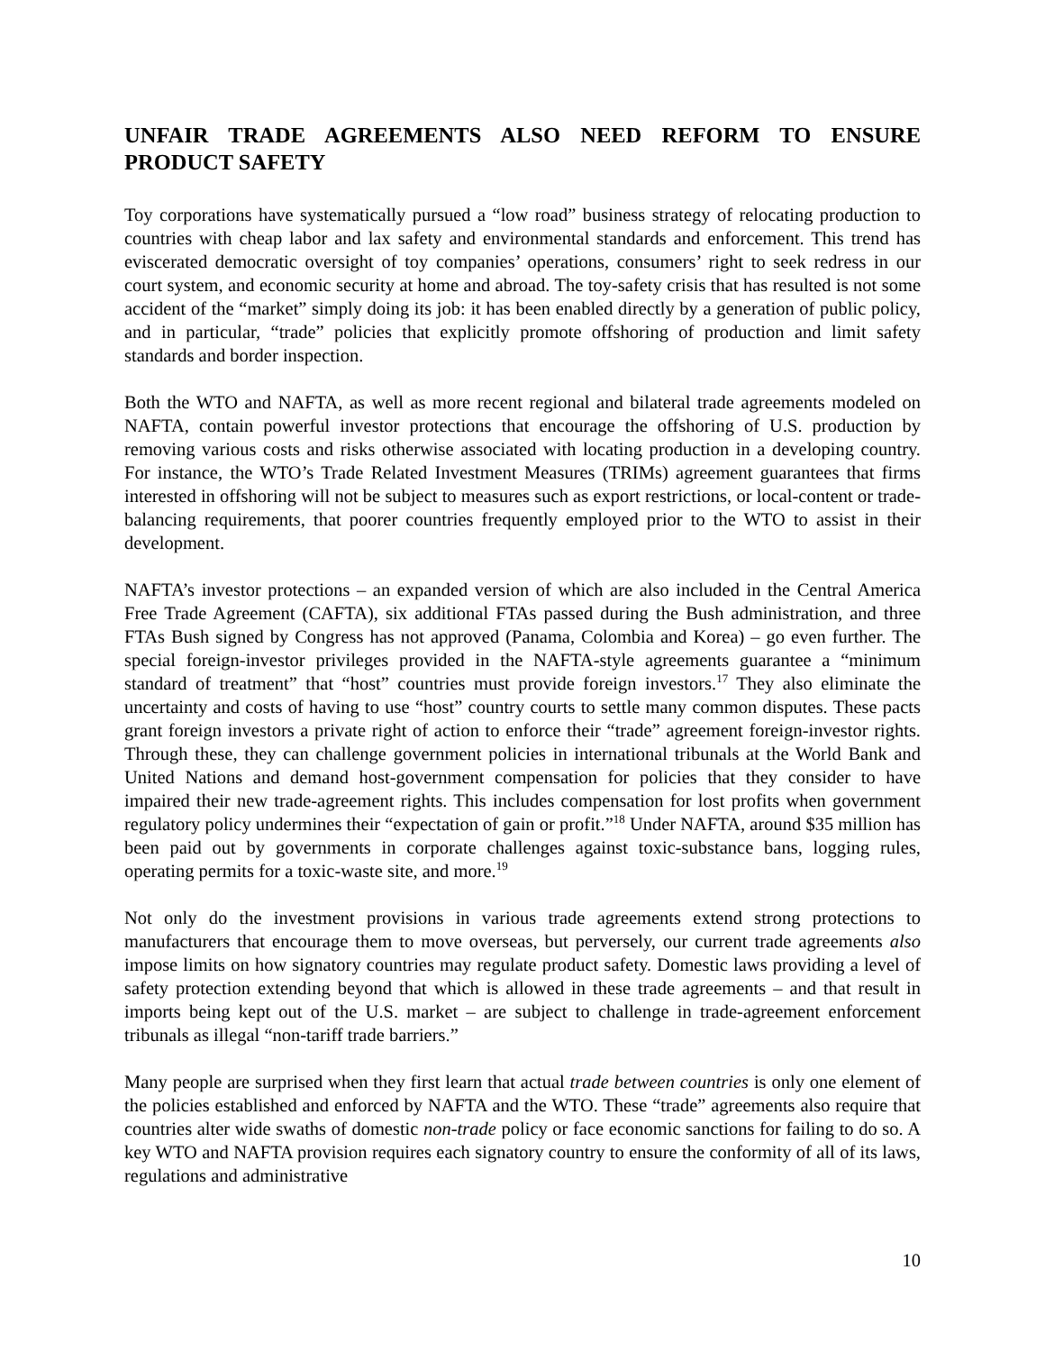UNFAIR TRADE AGREEMENTS ALSO NEED REFORM TO ENSURE PRODUCT SAFETY
Toy corporations have systematically pursued a “low road” business strategy of relocating production to countries with cheap labor and lax safety and environmental standards and enforcement. This trend has eviscerated democratic oversight of toy companies’ operations, consumers’ right to seek redress in our court system, and economic security at home and abroad. The toy-safety crisis that has resulted is not some accident of the “market” simply doing its job: it has been enabled directly by a generation of public policy, and in particular, “trade” policies that explicitly promote offshoring of production and limit safety standards and border inspection.
Both the WTO and NAFTA, as well as more recent regional and bilateral trade agreements modeled on NAFTA, contain powerful investor protections that encourage the offshoring of U.S. production by removing various costs and risks otherwise associated with locating production in a developing country. For instance, the WTO’s Trade Related Investment Measures (TRIMs) agreement guarantees that firms interested in offshoring will not be subject to measures such as export restrictions, or local-content or trade-balancing requirements, that poorer countries frequently employed prior to the WTO to assist in their development.
NAFTA’s investor protections – an expanded version of which are also included in the Central America Free Trade Agreement (CAFTA), six additional FTAs passed during the Bush administration, and three FTAs Bush signed by Congress has not approved (Panama, Colombia and Korea) – go even further. The special foreign-investor privileges provided in the NAFTA-style agreements guarantee a “minimum standard of treatment” that “host” countries must provide foreign investors.<sup>17</sup> They also eliminate the uncertainty and costs of having to use “host” country courts to settle many common disputes. These pacts grant foreign investors a private right of action to enforce their “trade” agreement foreign-investor rights. Through these, they can challenge government policies in international tribunals at the World Bank and United Nations and demand host-government compensation for policies that they consider to have impaired their new trade-agreement rights. This includes compensation for lost profits when government regulatory policy undermines their “expectation of gain or profit.”<sup>18</sup> Under NAFTA, around $35 million has been paid out by governments in corporate challenges against toxic-substance bans, logging rules, operating permits for a toxic-waste site, and more.<sup>19</sup>
Not only do the investment provisions in various trade agreements extend strong protections to manufacturers that encourage them to move overseas, but perversely, our current trade agreements also impose limits on how signatory countries may regulate product safety. Domestic laws providing a level of safety protection extending beyond that which is allowed in these trade agreements – and that result in imports being kept out of the U.S. market – are subject to challenge in trade-agreement enforcement tribunals as illegal “non-tariff trade barriers.”
Many people are surprised when they first learn that actual trade between countries is only one element of the policies established and enforced by NAFTA and the WTO. These “trade” agreements also require that countries alter wide swaths of domestic non-trade policy or face economic sanctions for failing to do so. A key WTO and NAFTA provision requires each signatory country to ensure the conformity of all of its laws, regulations and administrative
10